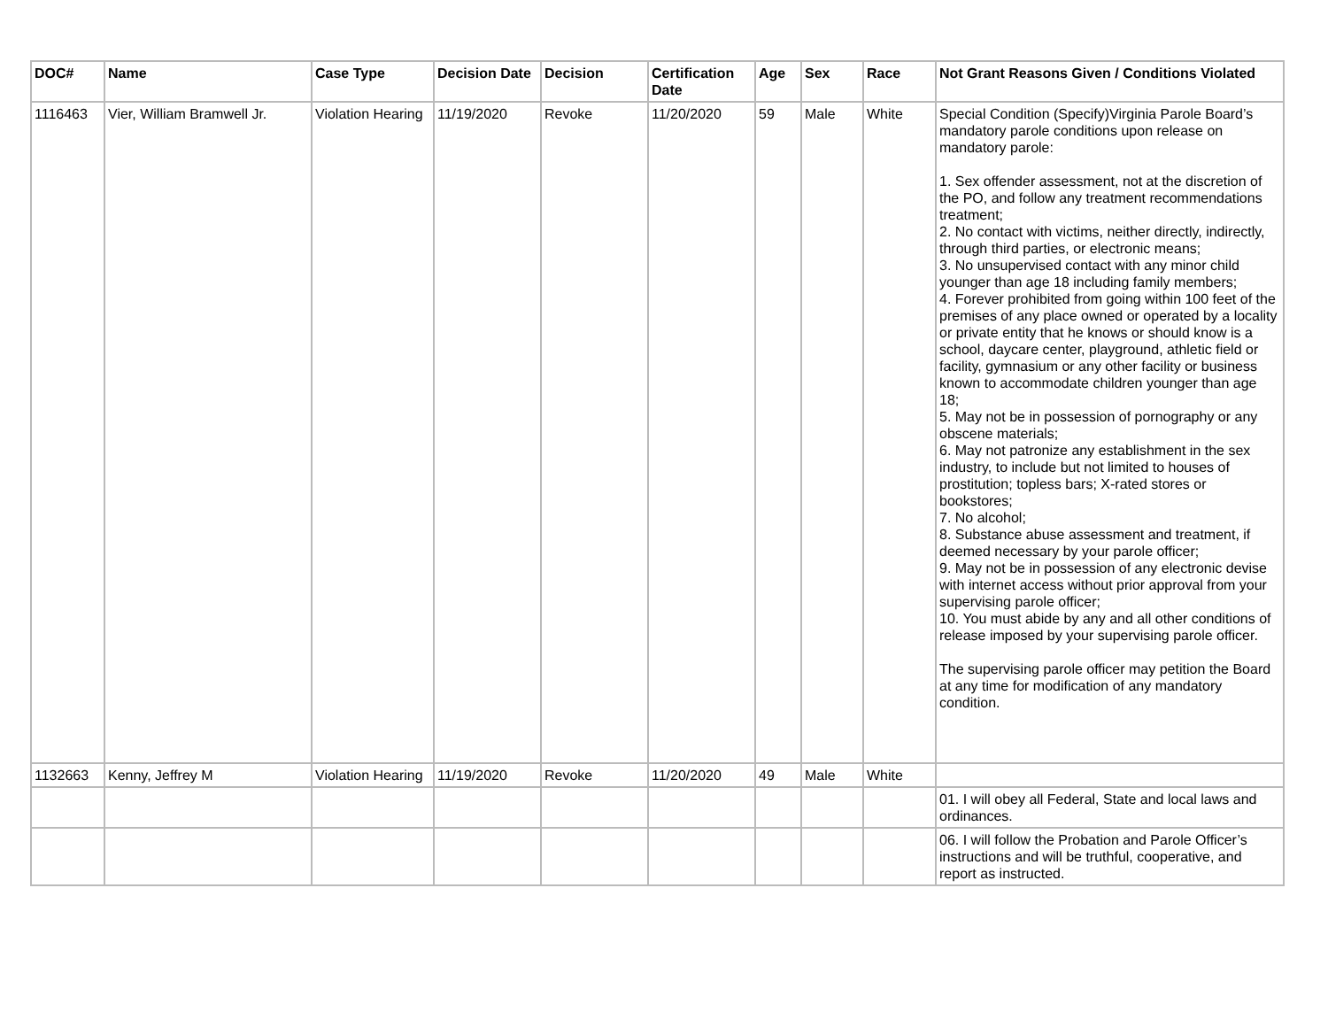| DOC# | Name | Case Type | Decision Date | Decision | Certification Date | Age | Sex | Race | Not Grant Reasons Given / Conditions Violated |
| --- | --- | --- | --- | --- | --- | --- | --- | --- | --- |
| 1116463 | Vier, William Bramwell Jr. | Violation Hearing | 11/19/2020 | Revoke | 11/20/2020 | 59 | Male | White | Special Condition (Specify)Virginia Parole Board’s mandatory parole conditions upon release on mandatory parole: 1. Sex offender assessment, not at the discretion of the PO, and follow any treatment recommendations treatment; 2. No contact with victims, neither directly, indirectly, through third parties, or electronic means; 3. No unsupervised contact with any minor child younger than age 18 including family members; 4. Forever prohibited from going within 100 feet of the premises of any place owned or operated by a locality or private entity that he knows or should know is a school, daycare center, playground, athletic field or facility, gymnasium or any other facility or business known to accommodate children younger than age 18; 5. May not be in possession of pornography or any obscene materials; 6. May not patronize any establishment in the sex industry, to include but not limited to houses of prostitution; topless bars; X-rated stores or bookstores; 7. No alcohol; 8. Substance abuse assessment and treatment, if deemed necessary by your parole officer; 9. May not be in possession of any electronic devise with internet access without prior approval from your supervising parole officer; 10. You must abide by any and all other conditions of release imposed by your supervising parole officer. The supervising parole officer may petition the Board at any time for modification of any mandatory condition. |
| 1132663 | Kenny, Jeffrey M | Violation Hearing | 11/19/2020 | Revoke | 11/20/2020 | 49 | Male | White | |
| | | | | | | | | | 01. I will obey all Federal, State and local laws and ordinances. |
| | | | | | | | | | 06. I will follow the Probation and Parole Officer’s instructions and will be truthful, cooperative, and report as instructed. |